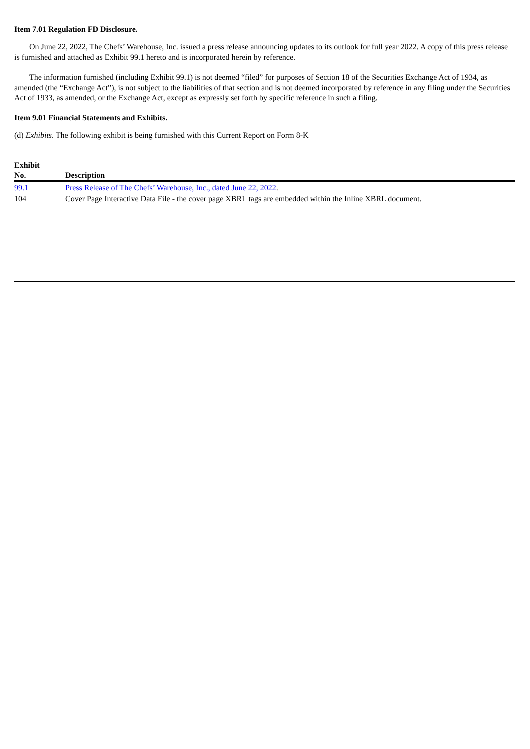Item 7.01 Regulation FD Disclosure.
On June 22, 2022, The Chefs’ Warehouse, Inc. issued a press release announcing updates to its outlook for full year 2022. A copy of this press release is furnished and attached as Exhibit 99.1 hereto and is incorporated herein by reference.
The information furnished (including Exhibit 99.1) is not deemed “filed” for purposes of Section 18 of the Securities Exchange Act of 1934, as amended (the “Exchange Act”), is not subject to the liabilities of that section and is not deemed incorporated by reference in any filing under the Securities Act of 1933, as amended, or the Exchange Act, except as expressly set forth by specific reference in such a filing.
Item 9.01 Financial Statements and Exhibits.
(d) Exhibits. The following exhibit is being furnished with this Current Report on Form 8-K
| Exhibit No. | Description |
| --- | --- |
| 99.1 | Press Release of The Chefs’ Warehouse, Inc., dated June 22, 2022 . |
| 104 | Cover Page Interactive Data File - the cover page XBRL tags are embedded within the Inline XBRL document. |